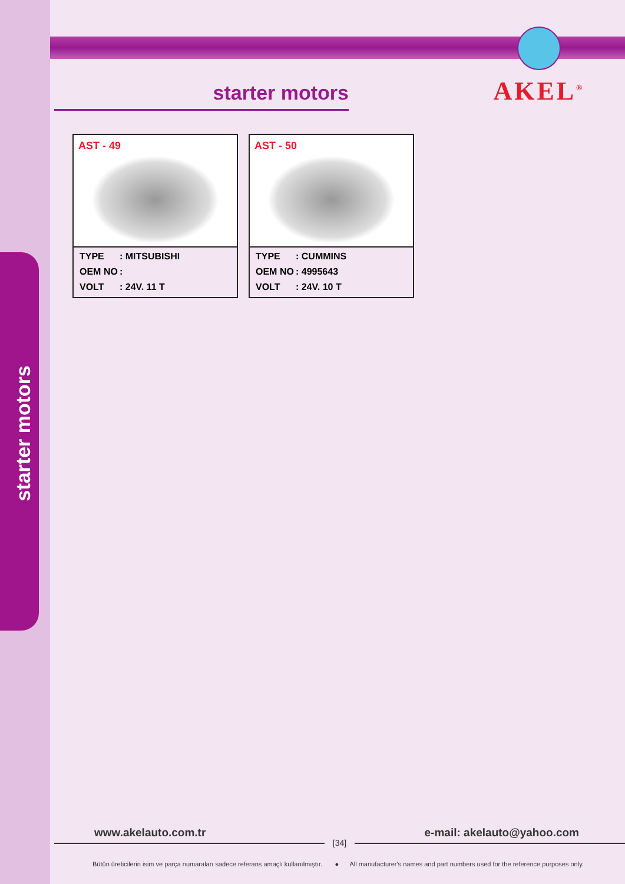starter motors
starter motors
AKEL<sup>®</sup>
AST - 49
TYPE: MITSUBISHI
OEM NO:
VOLT: 24V. 11 T
AST - 50
TYPE: CUMMINS
OEM NO: 4995643
VOLT: 24V. 10 T
www.akelauto.com.tr e-mail: akelauto@yahoo.com
[34]
Bütün üreticilerin isim ve parça numaraları sadece referans amaçlı kullanılmıştır. ● All manufacturer's names and part numbers used for the reference purposes only.